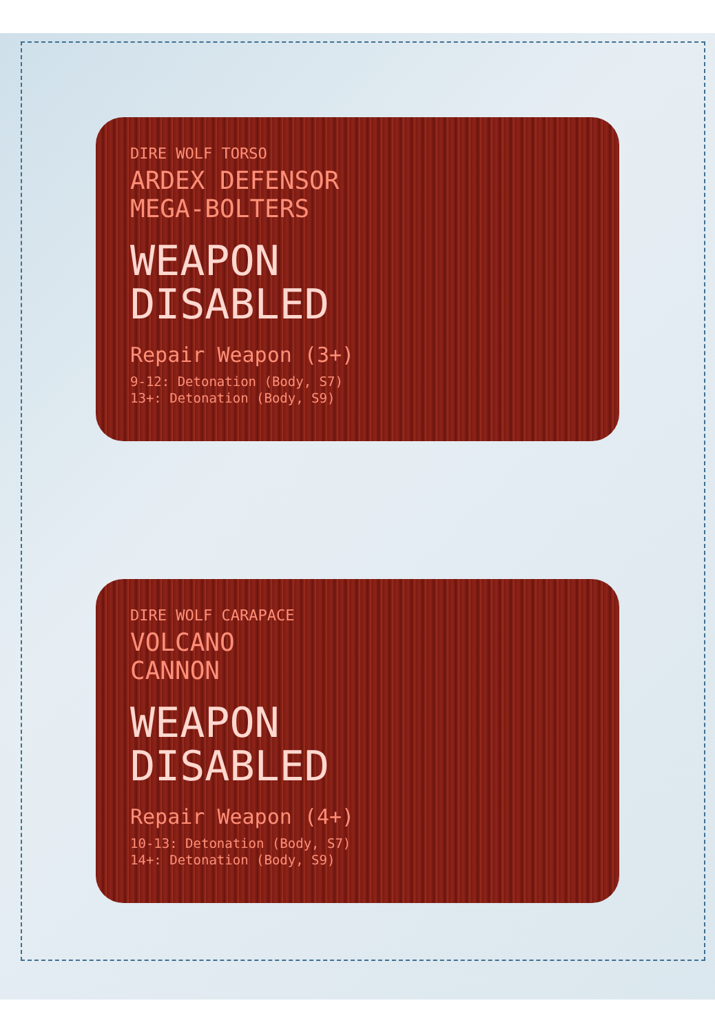DIRE WOLF TORSO
ARDEX DEFENSOR
MEGA-BOLTERS
WEAPON
DISABLED
Repair Weapon (3+)
9-12: Detonation (Body, S7)
13+: Detonation (Body, S9)
DIRE WOLF CARAPACE
VOLCANO
CANNON
WEAPON
DISABLED
Repair Weapon (4+)
10-13: Detonation (Body, S7)
14+: Detonation (Body, S9)